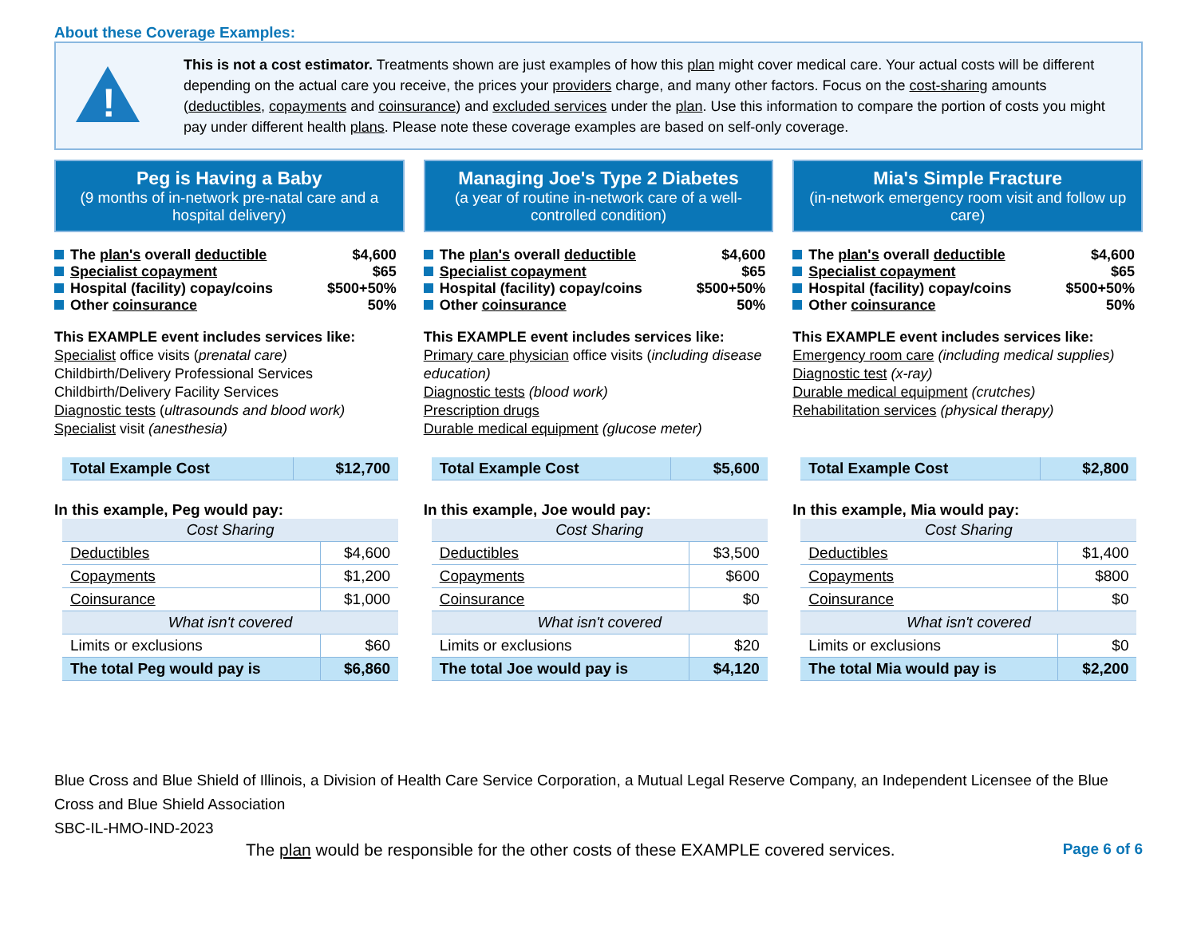About these Coverage Examples:
!
This is not a cost estimator. Treatments shown are just examples of how this plan might cover medical care. Your actual costs will be different depending on the actual care you receive, the prices your providers charge, and many other factors. Focus on the cost-sharing amounts (deductibles, copayments and coinsurance) and excluded services under the plan. Use this information to compare the portion of costs you might pay under different health plans. Please note these coverage examples are based on self-only coverage.
Peg is Having a Baby
(9 months of in-network pre-natal care and a hospital delivery)
The plan's overall deductible $4,600
Specialist copayment $65
Hospital (facility) copay/coins $500+50%
Other coinsurance 50%
This EXAMPLE event includes services like:
Specialist office visits (prenatal care)
Childbirth/Delivery Professional Services
Childbirth/Delivery Facility Services
Diagnostic tests (ultrasounds and blood work)
Specialist visit (anesthesia)
| Total Example Cost | $12,700 |
In this example, Peg would pay:
| Cost Sharing | |
| --- | --- |
| Deductibles | $4,600 |
| Copayments | $1,200 |
| Coinsurance | $1,000 |
| What isn't covered | |
| Limits or exclusions | $60 |
| The total Peg would pay is | $6,860 |
Managing Joe's Type 2 Diabetes
(a year of routine in-network care of a well-controlled condition)
The plan's overall deductible $4,600
Specialist copayment $65
Hospital (facility) copay/coins $500+50%
Other coinsurance 50%
This EXAMPLE event includes services like:
Primary care physician office visits (including disease education)
Diagnostic tests (blood work)
Prescription drugs
Durable medical equipment (glucose meter)
| Total Example Cost | $5,600 |
In this example, Joe would pay:
| Cost Sharing | |
| --- | --- |
| Deductibles | $3,500 |
| Copayments | $600 |
| Coinsurance | $0 |
| What isn't covered | |
| Limits or exclusions | $20 |
| The total Joe would pay is | $4,120 |
Mia's Simple Fracture
(in-network emergency room visit and follow up care)
The plan's overall deductible $4,600
Specialist copayment $65
Hospital (facility) copay/coins $500+50%
Other coinsurance 50%
This EXAMPLE event includes services like:
Emergency room care (including medical supplies)
Diagnostic test (x-ray)
Durable medical equipment (crutches)
Rehabilitation services (physical therapy)
| Total Example Cost | $2,800 |
In this example, Mia would pay:
| Cost Sharing | |
| --- | --- |
| Deductibles | $1,400 |
| Copayments | $800 |
| Coinsurance | $0 |
| What isn't covered | |
| Limits or exclusions | $0 |
| The total Mia would pay is | $2,200 |
Blue Cross and Blue Shield of Illinois, a Division of Health Care Service Corporation, a Mutual Legal Reserve Company, an Independent Licensee of the Blue Cross and Blue Shield Association
SBC-IL-HMO-IND-2023
The plan would be responsible for the other costs of these EXAMPLE covered services. Page 6 of 6